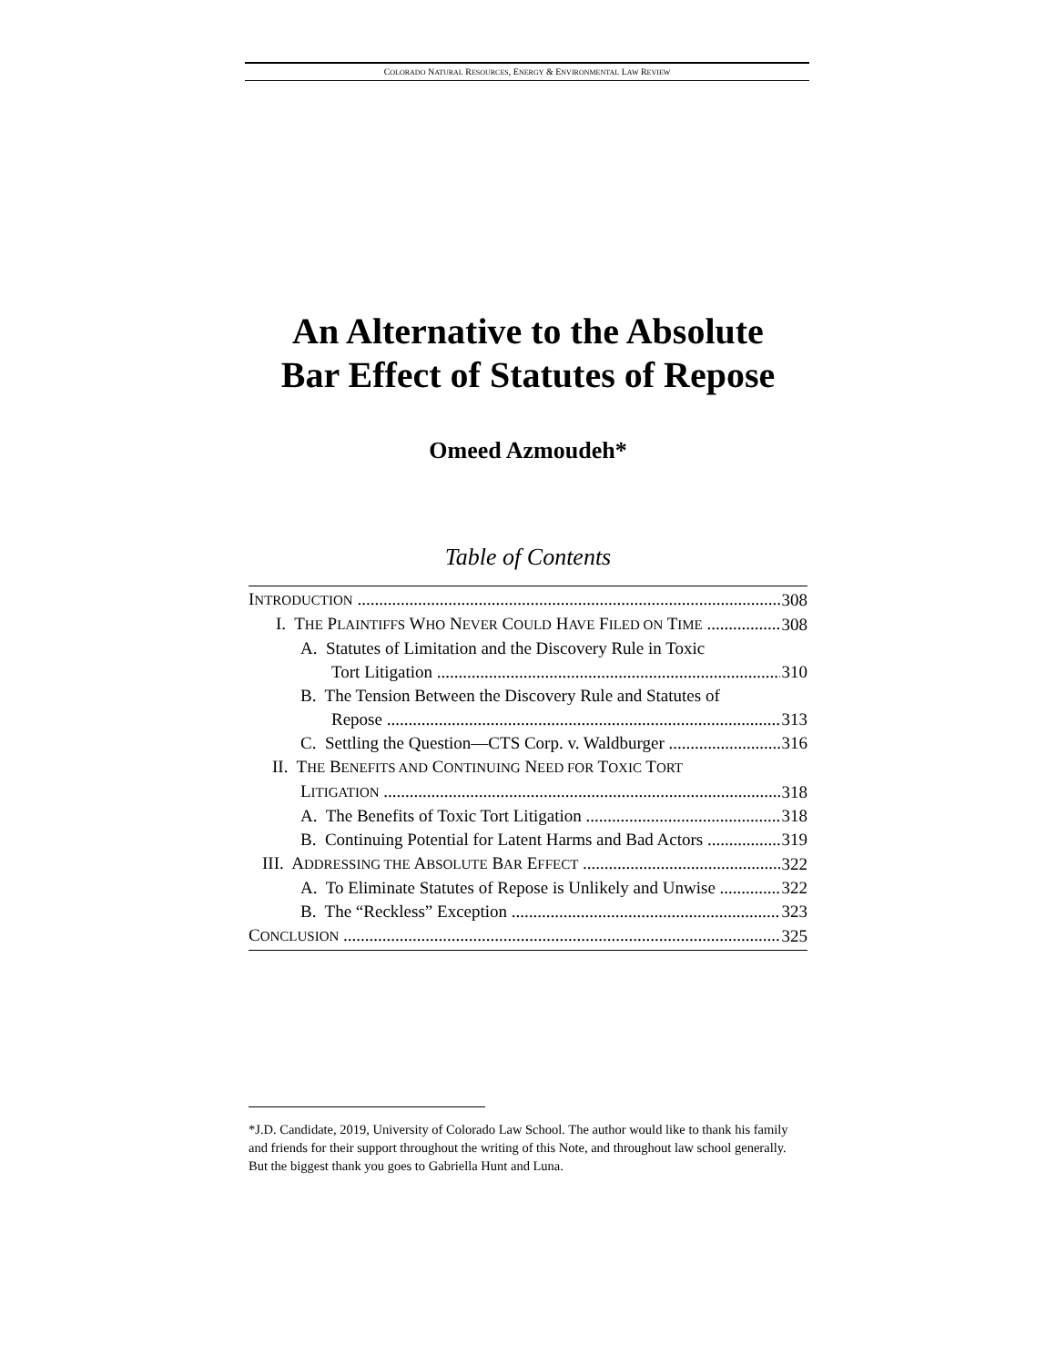COLORADO NATURAL RESOURCES, ENERGY & ENVIRONMENTAL LAW REVIEW
An Alternative to the Absolute
Bar Effect of Statutes of Repose
Omeed Azmoudeh*
Table of Contents
INTRODUCTION 308
I. THE PLAINTIFFS WHO NEVER COULD HAVE FILED ON TIME 308
A. Statutes of Limitation and the Discovery Rule in Toxic
Tort Litigation 310
B. The Tension Between the Discovery Rule and Statutes of
Repose 313
C. Settling the Question—CTS Corp. v. Waldburger 316
II. THE BENEFITS AND CONTINUING NEED FOR TOXIC TORT
LITIGATION 318
A. The Benefits of Toxic Tort Litigation 318
B. Continuing Potential for Latent Harms and Bad Actors 319
III. ADDRESSING THE ABSOLUTE BAR EFFECT 322
A. To Eliminate Statutes of Repose is Unlikely and Unwise 322
B. The “Reckless” Exception 323
CONCLUSION 325
*J.D. Candidate, 2019, University of Colorado Law School. The author would like to thank his family and friends for their support throughout the writing of this Note, and throughout law school generally. But the biggest thank you goes to Gabriella Hunt and Luna.